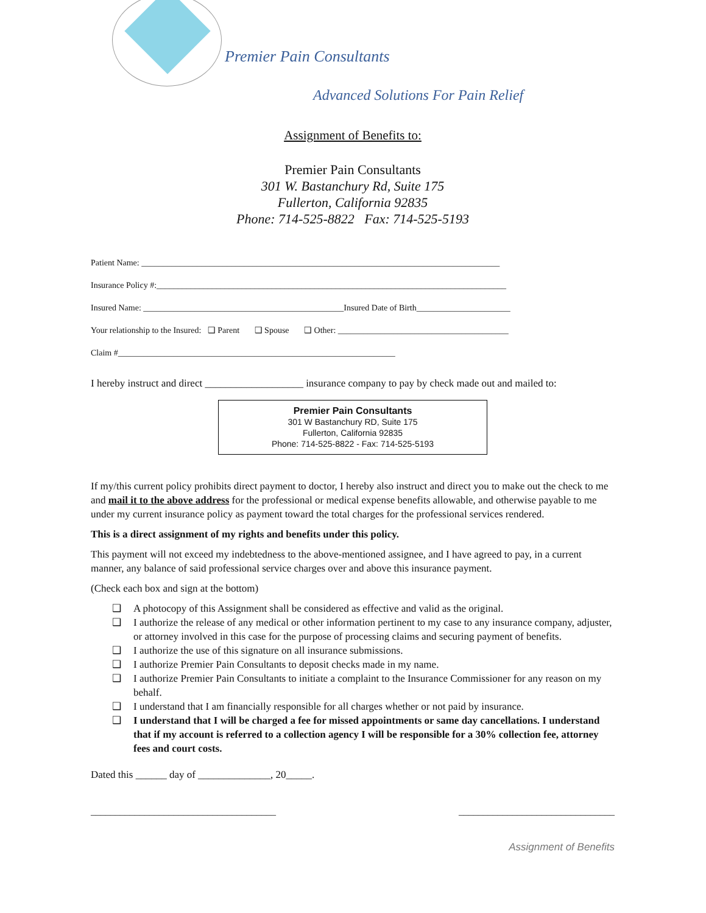Premier Pain Consultants
Advanced Solutions For Pain Relief
Assignment of Benefits to:
Premier Pain Consultants
301 W. Bastanchury Rd, Suite 175
Fullerton, California 92835
Phone: 714-525-8822 Fax: 714-525-5193
Patient Name: ____________________________________________________________________________________
Insurance Policy #:__________________________________________________________________________________
Insured Name: _______________________________________________Insured Date of Birth______________________
Your relationship to the Insured: ❑ Parent ❑ Spouse ❑ Other: ________________________________________
Claim #_________________________________________________________________
I hereby instruct and direct ___________________ insurance company to pay by check made out and mailed to:
Premier Pain Consultants
301 W Bastanchury RD, Suite 175
Fullerton, California 92835
Phone: 714-525-8822 - Fax: 714-525-5193
If my/this current policy prohibits direct payment to doctor, I hereby also instruct and direct you to make out the check to me and mail it to the above address for the professional or medical expense benefits allowable, and otherwise payable to me under my current insurance policy as payment toward the total charges for the professional services rendered.
This is a direct assignment of my rights and benefits under this policy.
This payment will not exceed my indebtedness to the above-mentioned assignee, and I have agreed to pay, in a current manner, any balance of said professional service charges over and above this insurance payment.
(Check each box and sign at the bottom)
❑ A photocopy of this Assignment shall be considered as effective and valid as the original.
❑ I authorize the release of any medical or other information pertinent to my case to any insurance company, adjuster, or attorney involved in this case for the purpose of processing claims and securing payment of benefits.
❑ I authorize the use of this signature on all insurance submissions.
❑ I authorize Premier Pain Consultants to deposit checks made in my name.
❑ I authorize Premier Pain Consultants to initiate a complaint to the Insurance Commissioner for any reason on my behalf.
❑ I understand that I am financially responsible for all charges whether or not paid by insurance.
❑ I understand that I will be charged a fee for missed appointments or same day cancellations. I understand that if my account is referred to a collection agency I will be responsible for a 30% collection fee, attorney fees and court costs.
Dated this ______ day of ______________, 20_____.
______________________________________ ________________________________
Assignment of Benefits